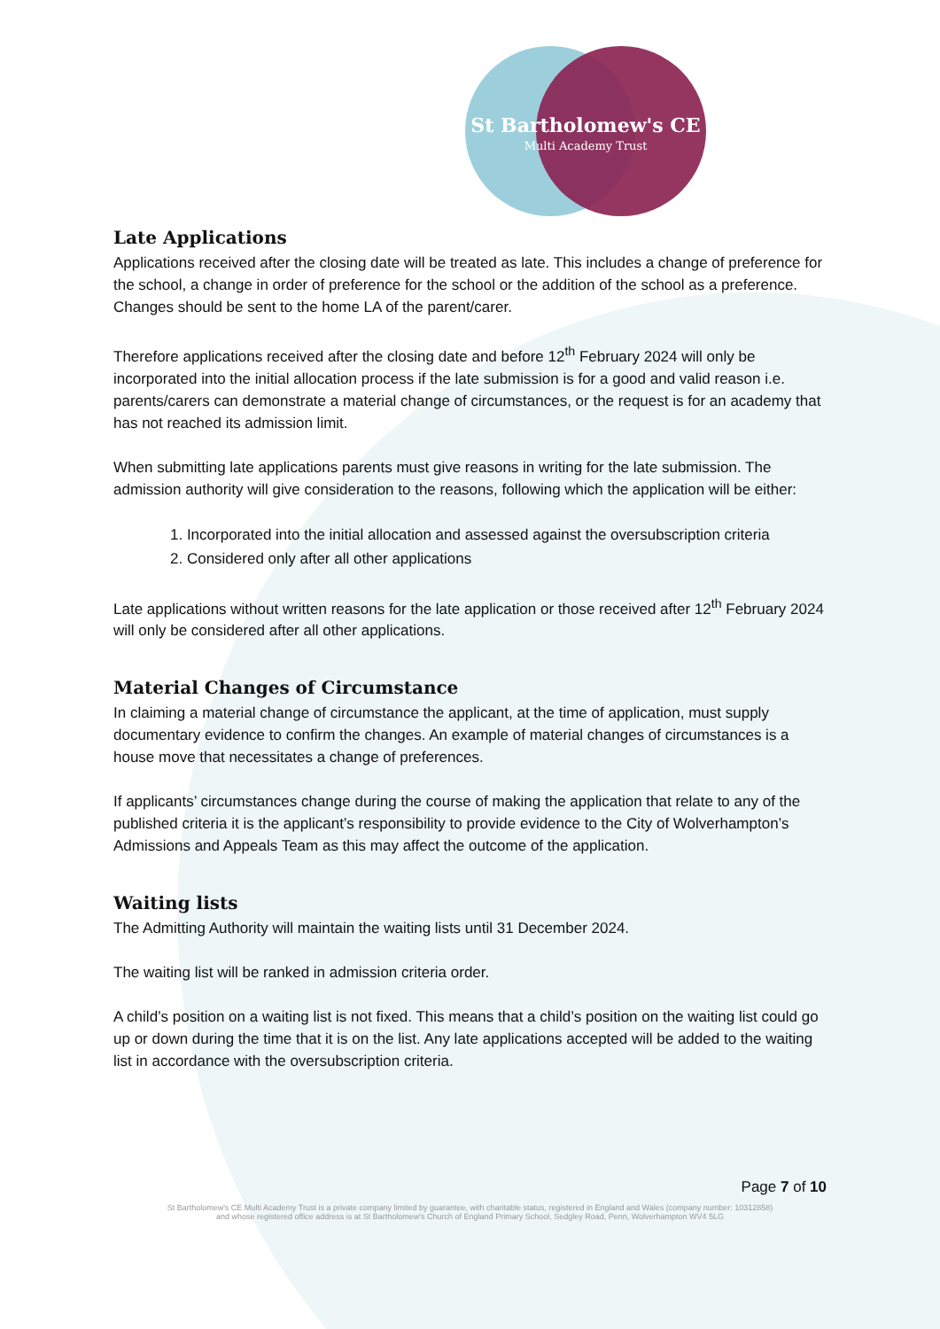St Bartholomew's CE
Multi Academy Trust
Late Applications
Applications received after the closing date will be treated as late. This includes a change of preference for the school, a change in order of preference for the school or the addition of the school as a preference. Changes should be sent to the home LA of the parent/carer.
Therefore applications received after the closing date and before 12<sup>th</sup> February 2024 will only be incorporated into the initial allocation process if the late submission is for a good and valid reason i.e. parents/carers can demonstrate a material change of circumstances, or the request is for an academy that has not reached its admission limit.
When submitting late applications parents must give reasons in writing for the late submission. The admission authority will give consideration to the reasons, following which the application will be either:
1. Incorporated into the initial allocation and assessed against the oversubscription criteria
2. Considered only after all other applications
Late applications without written reasons for the late application or those received after 12<sup>th</sup> February 2024 will only be considered after all other applications.
Material Changes of Circumstance
In claiming a material change of circumstance the applicant, at the time of application, must supply documentary evidence to confirm the changes. An example of material changes of circumstances is a house move that necessitates a change of preferences.
If applicants’ circumstances change during the course of making the application that relate to any of the published criteria it is the applicant’s responsibility to provide evidence to the City of Wolverhampton’s Admissions and Appeals Team as this may affect the outcome of the application.
Waiting lists
The Admitting Authority will maintain the waiting lists until 31 December 2024.
The waiting list will be ranked in admission criteria order.
A child’s position on a waiting list is not fixed. This means that a child’s position on the waiting list could go up or down during the time that it is on the list. Any late applications accepted will be added to the waiting list in accordance with the oversubscription criteria.
Page 7 of 10
St Bartholomew's CE Multi Academy Trust is a private company limited by guarantee, with charitable status, registered in England and Wales (company number: 10312858)
and whose registered office address is at St Bartholomew's Church of England Primary School, Sedgley Road, Penn, Wolverhampton WV4 5LG